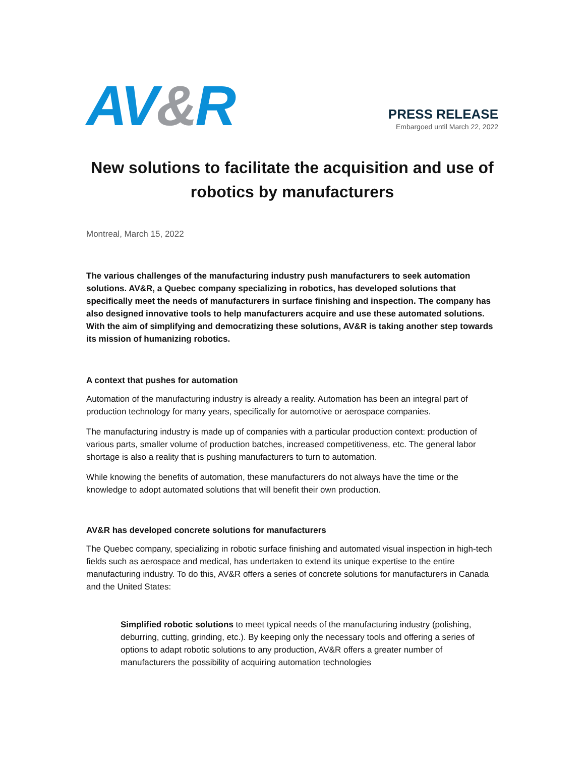AV&R
PRESS RELEASE
Embargoed until March 22, 2022
New solutions to facilitate the acquisition and use of robotics by manufacturers
Montreal, March 15, 2022
The various challenges of the manufacturing industry push manufacturers to seek automation solutions. AV&R, a Quebec company specializing in robotics, has developed solutions that specifically meet the needs of manufacturers in surface finishing and inspection. The company has also designed innovative tools to help manufacturers acquire and use these automated solutions. With the aim of simplifying and democratizing these solutions, AV&R is taking another step towards its mission of humanizing robotics.
A context that pushes for automation
Automation of the manufacturing industry is already a reality. Automation has been an integral part of production technology for many years, specifically for automotive or aerospace companies.
The manufacturing industry is made up of companies with a particular production context: production of various parts, smaller volume of production batches, increased competitiveness, etc. The general labor shortage is also a reality that is pushing manufacturers to turn to automation.
While knowing the benefits of automation, these manufacturers do not always have the time or the knowledge to adopt automated solutions that will benefit their own production.
AV&R has developed concrete solutions for manufacturers
The Quebec company, specializing in robotic surface finishing and automated visual inspection in high-tech fields such as aerospace and medical, has undertaken to extend its unique expertise to the entire manufacturing industry. To do this, AV&R offers a series of concrete solutions for manufacturers in Canada and the United States:
Simplified robotic solutions to meet typical needs of the manufacturing industry (polishing, deburring, cutting, grinding, etc.). By keeping only the necessary tools and offering a series of options to adapt robotic solutions to any production, AV&R offers a greater number of manufacturers the possibility of acquiring automation technologies